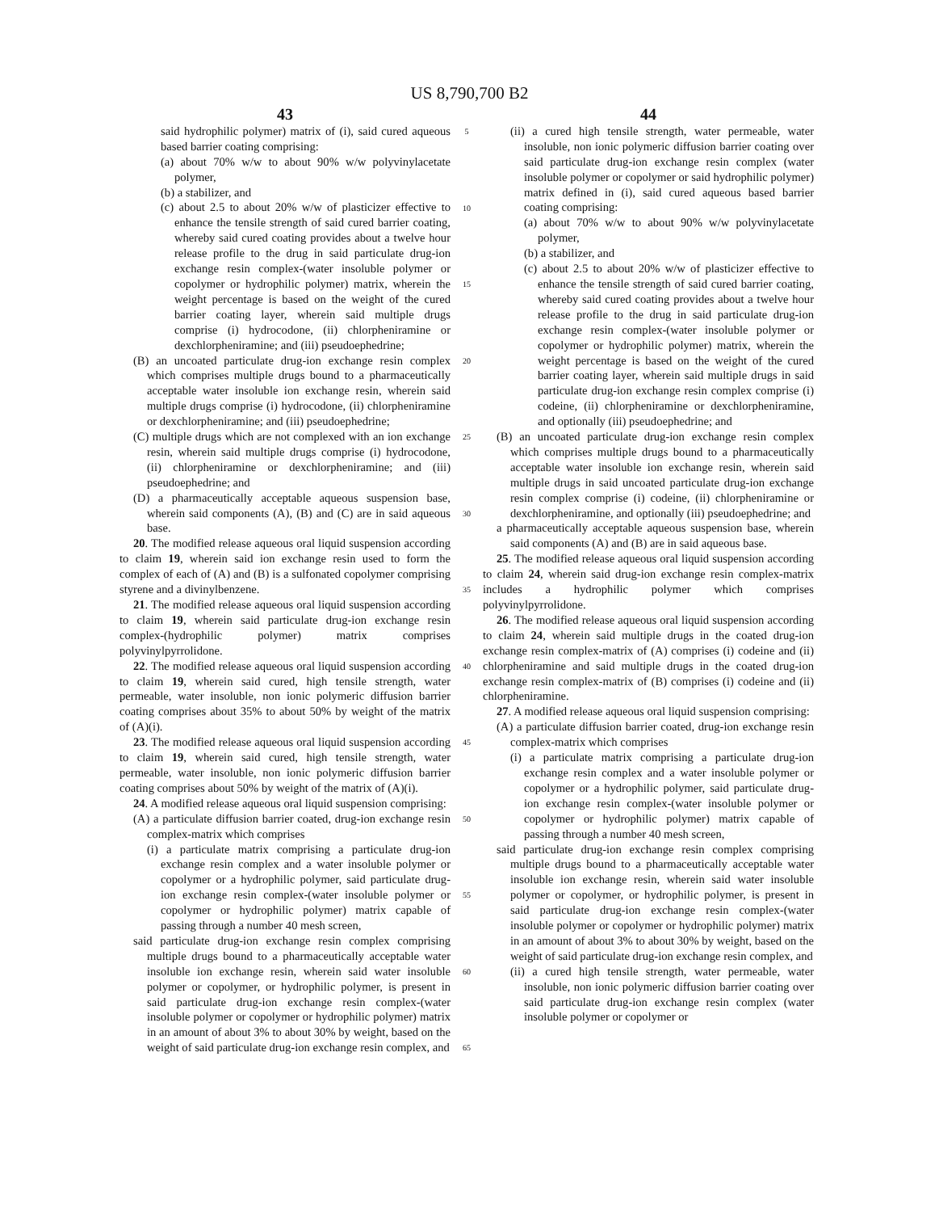US 8,790,700 B2
43
said hydrophilic polymer) matrix of (i), said cured aqueous based barrier coating comprising:
(a) about 70% w/w to about 90% w/w polyvinylacetate polymer,
(b) a stabilizer, and
(c) about 2.5 to about 20% w/w of plasticizer effective to enhance the tensile strength of said cured barrier coating, whereby said cured coating provides about a twelve hour release profile to the drug in said particulate drug-ion exchange resin complex-(water insoluble polymer or copolymer or hydrophilic polymer) matrix, wherein the weight percentage is based on the weight of the cured barrier coating layer, wherein said multiple drugs comprise (i) hydrocodone, (ii) chlorpheniramine or dexchlorpheniramine; and (iii) pseudoephedrine;
(B) an uncoated particulate drug-ion exchange resin complex which comprises multiple drugs bound to a pharmaceutically acceptable water insoluble ion exchange resin, wherein said multiple drugs comprise (i) hydrocodone, (ii) chlorpheniramine or dexchlorpheniramine; and (iii) pseudoephedrine;
(C) multiple drugs which are not complexed with an ion exchange resin, wherein said multiple drugs comprise (i) hydrocodone, (ii) chlorpheniramine or dexchlorpheniramine; and (iii) pseudoephedrine; and
(D) a pharmaceutically acceptable aqueous suspension base, wherein said components (A), (B) and (C) are in said aqueous base.
20. The modified release aqueous oral liquid suspension according to claim 19, wherein said ion exchange resin used to form the complex of each of (A) and (B) is a sulfonated copolymer comprising styrene and a divinylbenzene.
21. The modified release aqueous oral liquid suspension according to claim 19, wherein said particulate drug-ion exchange resin complex-(hydrophilic polymer) matrix comprises polyvinylpyrrolidone.
22. The modified release aqueous oral liquid suspension according to claim 19, wherein said cured, high tensile strength, water permeable, water insoluble, non ionic polymeric diffusion barrier coating comprises about 35% to about 50% by weight of the matrix of (A)(i).
23. The modified release aqueous oral liquid suspension according to claim 19, wherein said cured, high tensile strength, water permeable, water insoluble, non ionic polymeric diffusion barrier coating comprises about 50% by weight of the matrix of (A)(i).
24. A modified release aqueous oral liquid suspension comprising:
(A) a particulate diffusion barrier coated, drug-ion exchange resin complex-matrix which comprises
(i) a particulate matrix comprising a particulate drug-ion exchange resin complex and a water insoluble polymer or copolymer or a hydrophilic polymer, said particulate drug-ion exchange resin complex-(water insoluble polymer or copolymer or hydrophilic polymer) matrix capable of passing through a number 40 mesh screen,
said particulate drug-ion exchange resin complex comprising multiple drugs bound to a pharmaceutically acceptable water insoluble ion exchange resin, wherein said water insoluble polymer or copolymer, or hydrophilic polymer, is present in said particulate drug-ion exchange resin complex-(water insoluble polymer or copolymer or hydrophilic polymer) matrix in an amount of about 3% to about 30% by weight, based on the weight of said particulate drug-ion exchange resin complex, and
5
10
15
20
25
30
35
40
45
50
55
60
65
44
(ii) a cured high tensile strength, water permeable, water insoluble, non ionic polymeric diffusion barrier coating over said particulate drug-ion exchange resin complex (water insoluble polymer or copolymer or said hydrophilic polymer) matrix defined in (i), said cured aqueous based barrier coating comprising:
(a) about 70% w/w to about 90% w/w polyvinylacetate polymer,
(b) a stabilizer, and
(c) about 2.5 to about 20% w/w of plasticizer effective to enhance the tensile strength of said cured barrier coating, whereby said cured coating provides about a twelve hour release profile to the drug in said particulate drug-ion exchange resin complex-(water insoluble polymer or copolymer or hydrophilic polymer) matrix, wherein the weight percentage is based on the weight of the cured barrier coating layer, wherein said multiple drugs in said particulate drug-ion exchange resin complex comprise (i) codeine, (ii) chlorpheniramine or dexchlorpheniramine, and optionally (iii) pseudoephedrine; and
(B) an uncoated particulate drug-ion exchange resin complex which comprises multiple drugs bound to a pharmaceutically acceptable water insoluble ion exchange resin, wherein said multiple drugs in said uncoated particulate drug-ion exchange resin complex comprise (i) codeine, (ii) chlorpheniramine or dexchlorpheniramine, and optionally (iii) pseudoephedrine; and
a pharmaceutically acceptable aqueous suspension base, wherein said components (A) and (B) are in said aqueous base.
25. The modified release aqueous oral liquid suspension according to claim 24, wherein said drug-ion exchange resin complex-matrix includes a hydrophilic polymer which comprises polyvinylpyrrolidone.
26. The modified release aqueous oral liquid suspension according to claim 24, wherein said multiple drugs in the coated drug-ion exchange resin complex-matrix of (A) comprises (i) codeine and (ii) chlorpheniramine and said multiple drugs in the coated drug-ion exchange resin complex-matrix of (B) comprises (i) codeine and (ii) chlorpheniramine.
27. A modified release aqueous oral liquid suspension comprising:
(A) a particulate diffusion barrier coated, drug-ion exchange resin complex-matrix which comprises
(i) a particulate matrix comprising a particulate drug-ion exchange resin complex and a water insoluble polymer or copolymer or a hydrophilic polymer, said particulate drug-ion exchange resin complex-(water insoluble polymer or copolymer or hydrophilic polymer) matrix capable of passing through a number 40 mesh screen,
said particulate drug-ion exchange resin complex comprising multiple drugs bound to a pharmaceutically acceptable water insoluble ion exchange resin, wherein said water insoluble polymer or copolymer, or hydrophilic polymer, is present in said particulate drug-ion exchange resin complex-(water insoluble polymer or copolymer or hydrophilic polymer) matrix in an amount of about 3% to about 30% by weight, based on the weight of said particulate drug-ion exchange resin complex, and
(ii) a cured high tensile strength, water permeable, water insoluble, non ionic polymeric diffusion barrier coating over said particulate drug-ion exchange resin complex (water insoluble polymer or copolymer or